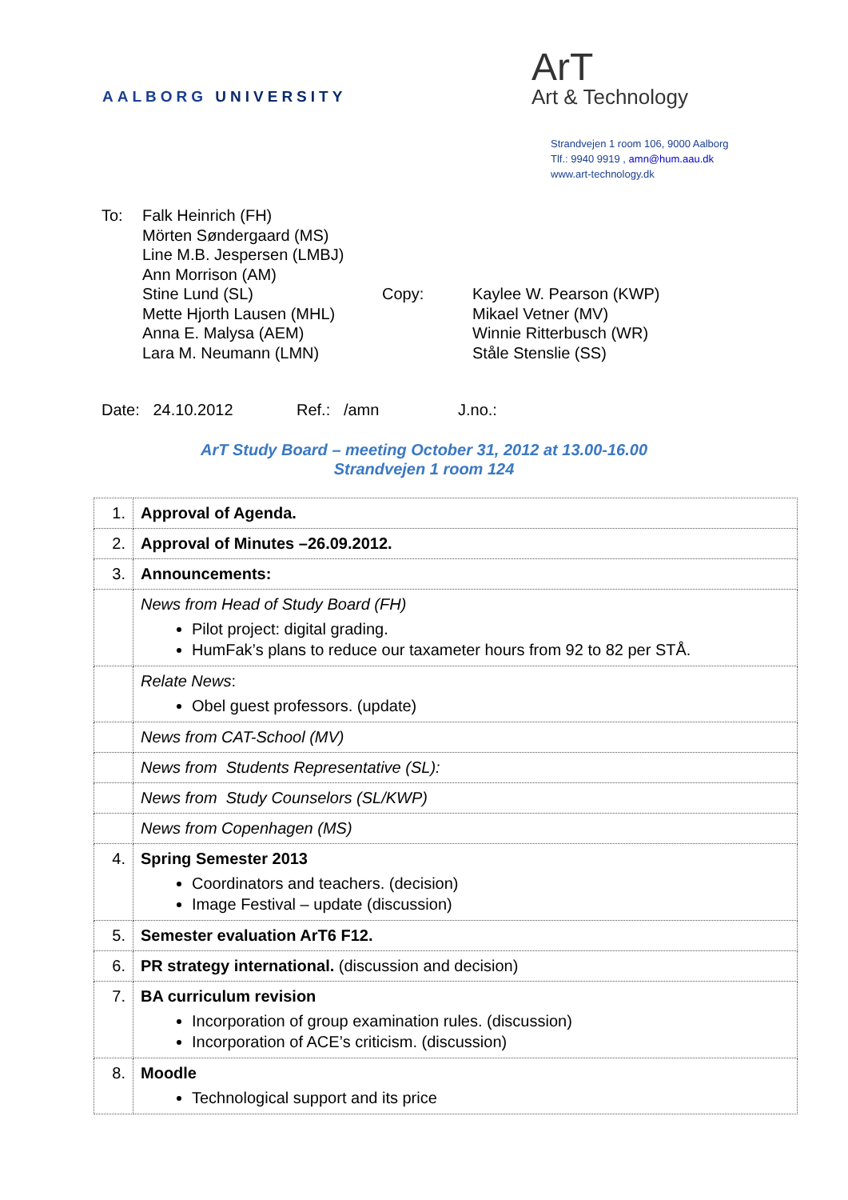AALBORG UNIVERSITY
ArT
Art & Technology
Strandvejen 1 room 106, 9000 Aalborg
Tlf.: 9940 9919 , amn@hum.aau.dk
www.art-technology.dk
To: Falk Heinrich (FH)
Mörten Søndergaard (MS)
Line M.B. Jespersen (LMBJ)
Ann Morrison (AM)
Stine Lund (SL)
Mette Hjorth Lausen (MHL)
Anna E. Malysa (AEM)
Lara M. Neumann (LMN)
Copy: Kaylee W. Pearson (KWP)
Mikael Vetner (MV)
Winnie Ritterbusch (WR)
Ståle Stenslie (SS)
Date: 24.10.2012 Ref.: /amn J.no.:
ArT Study Board – meeting October 31, 2012 at 13.00-16.00
Strandvejen 1 room 124
| 1. | Approval of Agenda. |
| 2. | Approval of Minutes –26.09.2012. |
| 3. | Announcements: |
| | News from Head of Study Board (FH) Pilot project: digital grading. HumFak’s plans to reduce our taxameter hours from 92 to 82 per STÅ. |
| | Relate News : Obel guest professors. (update) |
| | News from CAT-School (MV) |
| | News from Students Representative (SL): |
| | News from Study Counselors (SL/KWP) |
| | News from Copenhagen (MS) |
| 4. | Spring Semester 2013 Coordinators and teachers. (decision) Image Festival – update (discussion) |
| 5. | Semester evaluation ArT6 F12. |
| 6. | PR strategy international. (discussion and decision) |
| 7. | BA curriculum revision Incorporation of group examination rules. (discussion) Incorporation of ACE’s criticism. (discussion) |
| 8. | Moodle Technological support and its price |